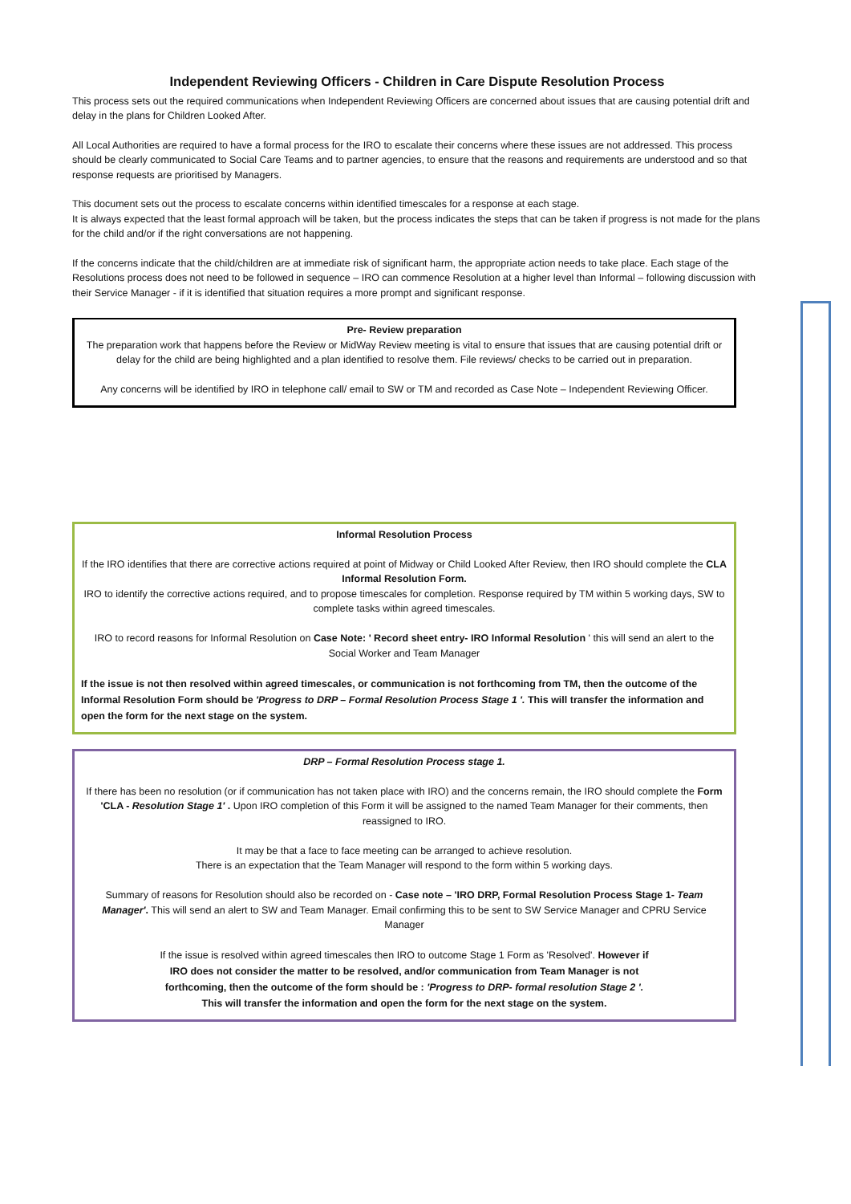Independent Reviewing Officers - Children in Care Dispute Resolution Process
This process sets out the required communications when Independent Reviewing Officers are concerned about issues that are causing potential drift and delay in the plans for Children Looked After.
All Local Authorities are required to have a formal process for the IRO to escalate their concerns where these issues are not addressed. This process should be clearly communicated to Social Care Teams and to partner agencies, to ensure that the reasons and requirements are understood and so that response requests are prioritised by Managers.
This document sets out the process to escalate concerns within identified timescales for a response at each stage.
It is always expected that the least formal approach will be taken, but the process indicates the steps that can be taken if progress is not made for the plans for the child and/or if the right conversations are not happening.
If the concerns indicate that the child/children are at immediate risk of significant harm, the appropriate action needs to take place. Each stage of the Resolutions process does not need to be followed in sequence – IRO can commence Resolution at a higher level than Informal – following discussion with their Service Manager - if it is identified that situation requires a more prompt and significant response.
Pre- Review preparation
The preparation work that happens before the Review or MidWay Review meeting is vital to ensure that issues that are causing potential drift or delay for the child are being highlighted and a plan identified to resolve them. File reviews/ checks to be carried out in preparation.
Any concerns will be identified by IRO in telephone call/ email to SW or TM and recorded as Case Note – Independent Reviewing Officer.
Informal Resolution Process
If the IRO identifies that there are corrective actions required at point of Midway or Child Looked After Review, then IRO should complete the CLA Informal Resolution Form.
IRO to identify the corrective actions required, and to propose timescales for completion. Response required by TM within 5 working days, SW to complete tasks within agreed timescales.
IRO to record reasons for Informal Resolution on Case Note: ' Record sheet entry- IRO Informal Resolution ' this will send an alert to the Social Worker and Team Manager
If the issue is not then resolved within agreed timescales, or communication is not forthcoming from TM, then the outcome of the Informal Resolution Form should be 'Progress to DRP – Formal Resolution Process Stage 1 '. This will transfer the information and open the form for the next stage on the system.
DRP – Formal Resolution Process stage 1.
If there has been no resolution (or if communication has not taken place with IRO) and the concerns remain, the IRO should complete the Form 'CLA - Resolution Stage 1' . Upon IRO completion of this Form it will be assigned to the named Team Manager for their comments, then reassigned to IRO.
It may be that a face to face meeting can be arranged to achieve resolution.
There is an expectation that the Team Manager will respond to the form within 5 working days.
Summary of reasons for Resolution should also be recorded on - Case note – 'IRO DRP, Formal Resolution Process Stage 1- Team Manager'. This will send an alert to SW and Team Manager. Email confirming this to be sent to SW Service Manager and CPRU Service Manager
If the issue is resolved within agreed timescales then IRO to outcome Stage 1 Form as 'Resolved'. However if IRO does not consider the matter to be resolved, and/or communication from Team Manager is not forthcoming, then the outcome of the form should be : 'Progress to DRP- formal resolution Stage 2 '. This will transfer the information and open the form for the next stage on the system.